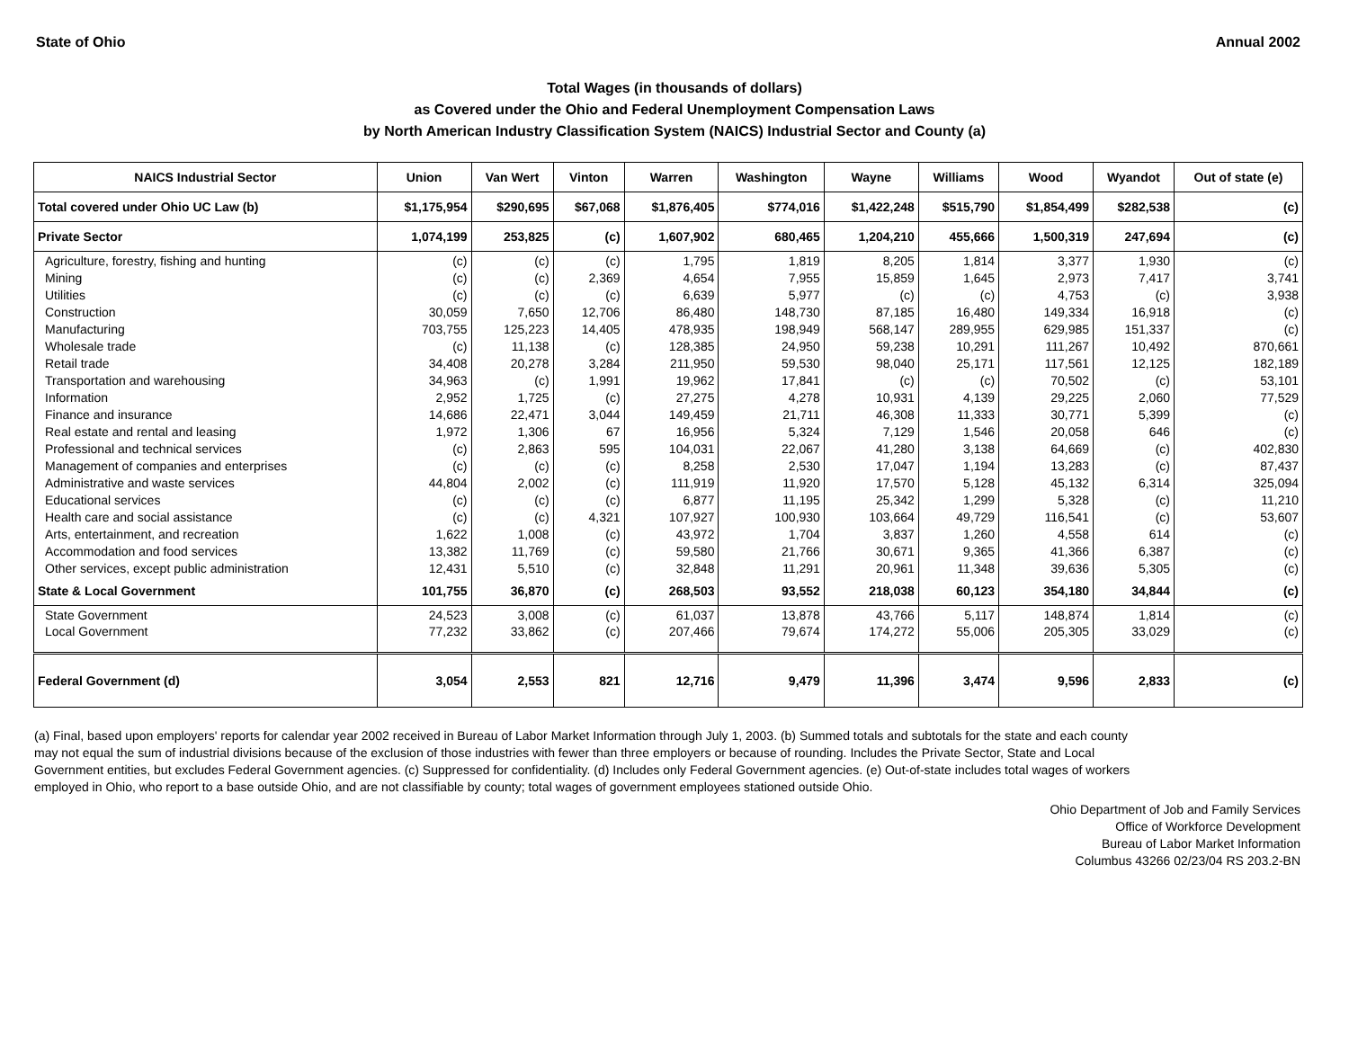State of Ohio Annual 2002
Total Wages (in thousands of dollars)
as Covered under the Ohio and Federal Unemployment Compensation Laws
by North American Industry Classification System (NAICS) Industrial Sector and County (a)
| NAICS Industrial Sector | Union | Van Wert | Vinton | Warren | Washington | Wayne | Williams | Wood | Wyandot | Out of state (e) |
| --- | --- | --- | --- | --- | --- | --- | --- | --- | --- | --- |
| Total covered under Ohio UC Law (b) | $1,175,954 | $290,695 | $67,068 | $1,876,405 | $774,016 | $1,422,248 | $515,790 | $1,854,499 | $282,538 | (c) |
| Private Sector | 1,074,199 | 253,825 | (c) | 1,607,902 | 680,465 | 1,204,210 | 455,666 | 1,500,319 | 247,694 | (c) |
| Agriculture, forestry, fishing and hunting | (c) | (c) | (c) | 1,795 | 1,819 | 8,205 | 1,814 | 3,377 | 1,930 | (c) |
| Mining | (c) | (c) | 2,369 | 4,654 | 7,955 | 15,859 | 1,645 | 2,973 | 7,417 | 3,741 |
| Utilities | (c) | (c) | (c) | 6,639 | 5,977 | (c) | (c) | 4,753 | (c) | 3,938 |
| Construction | 30,059 | 7,650 | 12,706 | 86,480 | 148,730 | 87,185 | 16,480 | 149,334 | 16,918 | (c) |
| Manufacturing | 703,755 | 125,223 | 14,405 | 478,935 | 198,949 | 568,147 | 289,955 | 629,985 | 151,337 | (c) |
| Wholesale trade | (c) | 11,138 | (c) | 128,385 | 24,950 | 59,238 | 10,291 | 111,267 | 10,492 | 870,661 |
| Retail trade | 34,408 | 20,278 | 3,284 | 211,950 | 59,530 | 98,040 | 25,171 | 117,561 | 12,125 | 182,189 |
| Transportation and warehousing | 34,963 | (c) | 1,991 | 19,962 | 17,841 | (c) | (c) | 70,502 | (c) | 53,101 |
| Information | 2,952 | 1,725 | (c) | 27,275 | 4,278 | 10,931 | 4,139 | 29,225 | 2,060 | 77,529 |
| Finance and insurance | 14,686 | 22,471 | 3,044 | 149,459 | 21,711 | 46,308 | 11,333 | 30,771 | 5,399 | (c) |
| Real estate and rental and leasing | 1,972 | 1,306 | 67 | 16,956 | 5,324 | 7,129 | 1,546 | 20,058 | 646 | (c) |
| Professional and technical services | (c) | 2,863 | 595 | 104,031 | 22,067 | 41,280 | 3,138 | 64,669 | (c) | 402,830 |
| Management of companies and enterprises | (c) | (c) | (c) | 8,258 | 2,530 | 17,047 | 1,194 | 13,283 | (c) | 87,437 |
| Administrative and waste services | 44,804 | 2,002 | (c) | 111,919 | 11,920 | 17,570 | 5,128 | 45,132 | 6,314 | 325,094 |
| Educational services | (c) | (c) | (c) | 6,877 | 11,195 | 25,342 | 1,299 | 5,328 | (c) | 11,210 |
| Health care and social assistance | (c) | (c) | 4,321 | 107,927 | 100,930 | 103,664 | 49,729 | 116,541 | (c) | 53,607 |
| Arts, entertainment, and recreation | 1,622 | 1,008 | (c) | 43,972 | 1,704 | 3,837 | 1,260 | 4,558 | 614 | (c) |
| Accommodation and food services | 13,382 | 11,769 | (c) | 59,580 | 21,766 | 30,671 | 9,365 | 41,366 | 6,387 | (c) |
| Other services, except public administration | 12,431 | 5,510 | (c) | 32,848 | 11,291 | 20,961 | 11,348 | 39,636 | 5,305 | (c) |
| State & Local Government | 101,755 | 36,870 | (c) | 268,503 | 93,552 | 218,038 | 60,123 | 354,180 | 34,844 | (c) |
| State Government | 24,523 | 3,008 | (c) | 61,037 | 13,878 | 43,766 | 5,117 | 148,874 | 1,814 | (c) |
| Local Government | 77,232 | 33,862 | (c) | 207,466 | 79,674 | 174,272 | 55,006 | 205,305 | 33,029 | (c) |
| Federal Government (d) | 3,054 | 2,553 | 821 | 12,716 | 9,479 | 11,396 | 3,474 | 9,596 | 2,833 | (c) |
(a) Final, based upon employers' reports for calendar year 2002 received in Bureau of Labor Market Information through July 1, 2003. (b) Summed totals and subtotals for the state and each county may not equal the sum of industrial divisions because of the exclusion of those industries with fewer than three employers or because of rounding. Includes the Private Sector, State and Local Government entities, but excludes Federal Government agencies. (c) Suppressed for confidentiality. (d) Includes only Federal Government agencies. (e) Out-of-state includes total wages of workers employed in Ohio, who report to a base outside Ohio, and are not classifiable by county; total wages of government employees stationed outside Ohio.
Ohio Department of Job and Family Services
Office of Workforce Development
Bureau of Labor Market Information
Columbus 43266 02/23/04 RS 203.2-BN